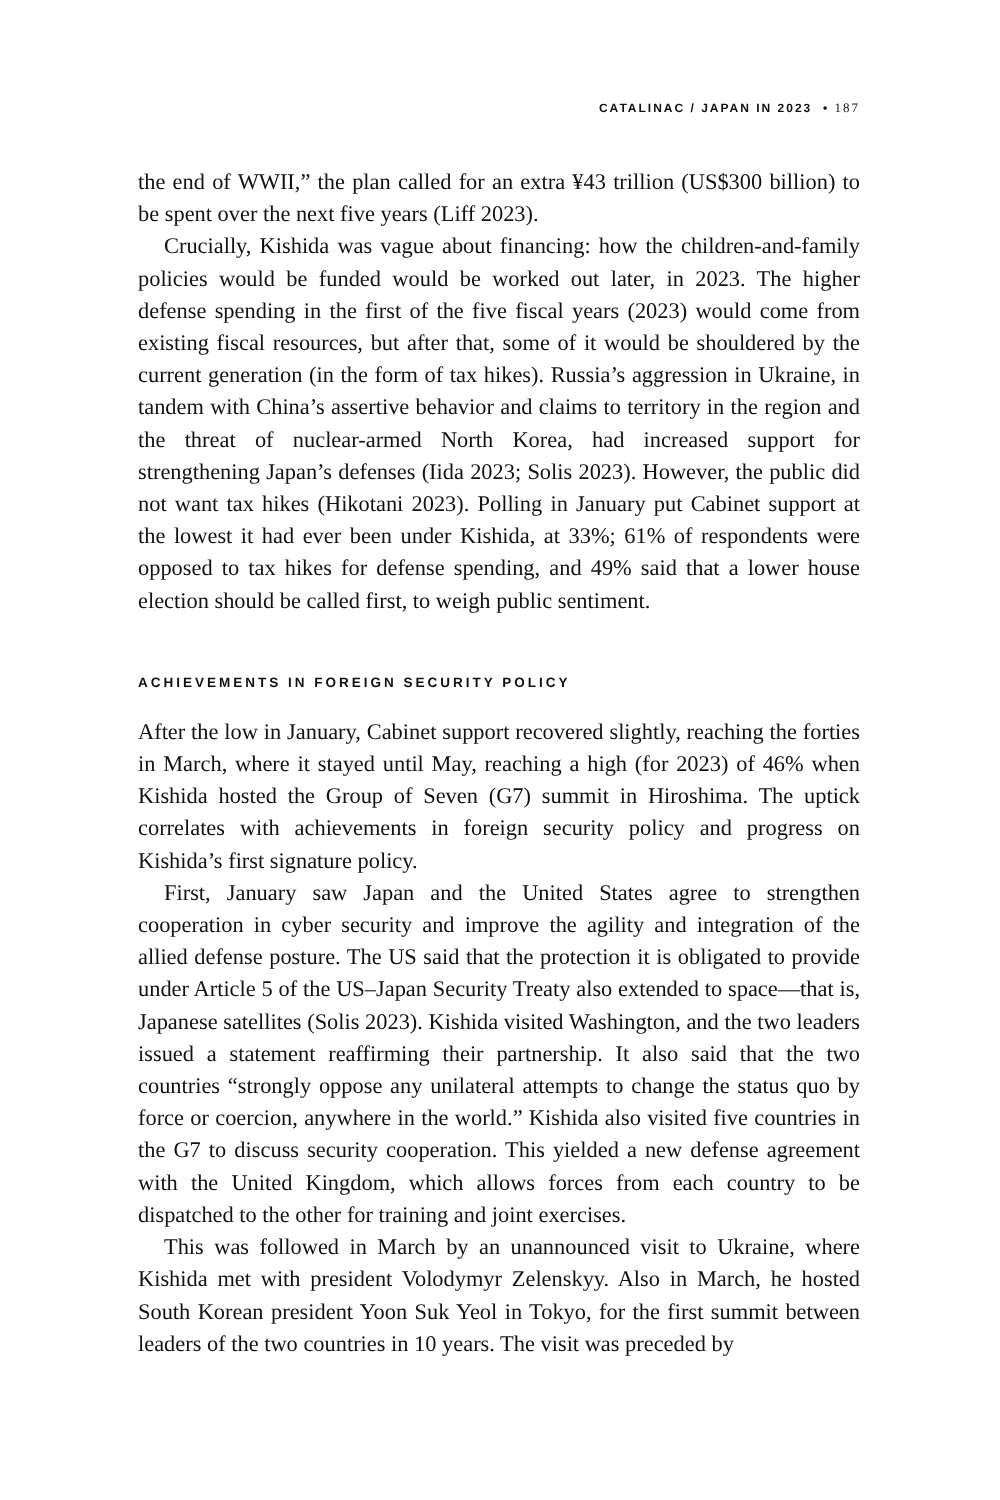CATALINAC / JAPAN IN 2023 • 187
the end of WWII,” the plan called for an extra ¥43 trillion (US$300 billion) to be spent over the next five years (Liff 2023).
Crucially, Kishida was vague about financing: how the children-and-family policies would be funded would be worked out later, in 2023. The higher defense spending in the first of the five fiscal years (2023) would come from existing fiscal resources, but after that, some of it would be shouldered by the current generation (in the form of tax hikes). Russia’s aggression in Ukraine, in tandem with China’s assertive behavior and claims to territory in the region and the threat of nuclear-armed North Korea, had increased support for strengthening Japan’s defenses (Iida 2023; Solis 2023). However, the public did not want tax hikes (Hikotani 2023). Polling in January put Cabinet support at the lowest it had ever been under Kishida, at 33%; 61% of respondents were opposed to tax hikes for defense spending, and 49% said that a lower house election should be called first, to weigh public sentiment.
ACHIEVEMENTS IN FOREIGN SECURITY POLICY
After the low in January, Cabinet support recovered slightly, reaching the forties in March, where it stayed until May, reaching a high (for 2023) of 46% when Kishida hosted the Group of Seven (G7) summit in Hiroshima. The uptick correlates with achievements in foreign security policy and progress on Kishida’s first signature policy.
First, January saw Japan and the United States agree to strengthen cooperation in cyber security and improve the agility and integration of the allied defense posture. The US said that the protection it is obligated to provide under Article 5 of the US–Japan Security Treaty also extended to space—that is, Japanese satellites (Solis 2023). Kishida visited Washington, and the two leaders issued a statement reaffirming their partnership. It also said that the two countries “strongly oppose any unilateral attempts to change the status quo by force or coercion, anywhere in the world.” Kishida also visited five countries in the G7 to discuss security cooperation. This yielded a new defense agreement with the United Kingdom, which allows forces from each country to be dispatched to the other for training and joint exercises.
This was followed in March by an unannounced visit to Ukraine, where Kishida met with president Volodymyr Zelenskyy. Also in March, he hosted South Korean president Yoon Suk Yeol in Tokyo, for the first summit between leaders of the two countries in 10 years. The visit was preceded by